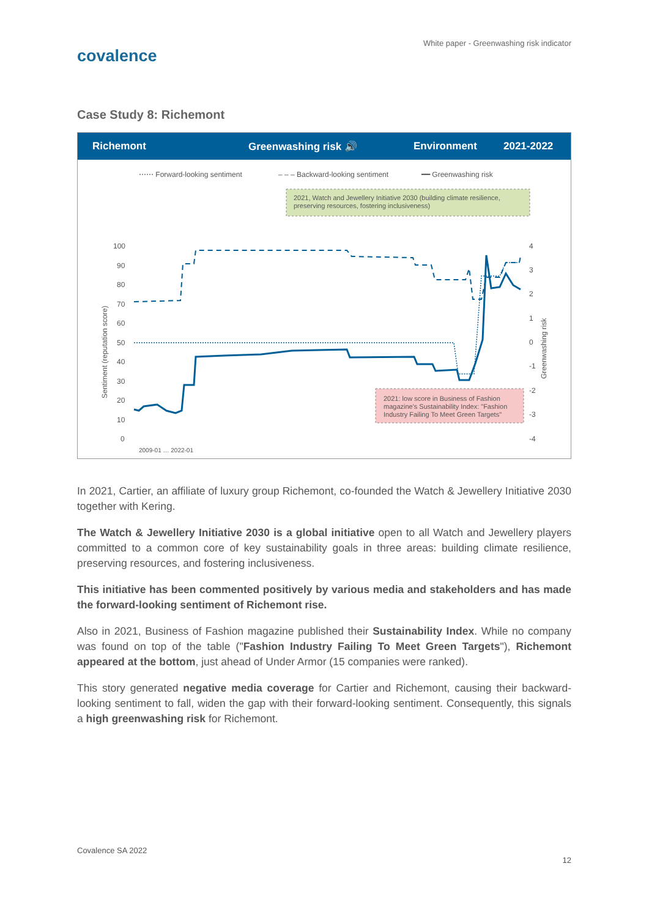White paper - Greenwashing risk indicator
covalence
Case Study 8: Richemont
Richemont Greenwashing risk 🔊 Environment 2021-2022
⋯⋯ Forward-looking sentiment
– – – Backward-looking sentiment
━━ Greenwashing risk
2021, Watch and Jewellery Initiative 2030 (building climate resilience,
preserving resources, fostering inclusiveness)
100
90
80
70
60
50
40
30
20
10
0
Sentiment (reputation score)
Greenwashing risk
4
3
2
1
0
-1
-2
-3
-4
2021: low score in Business of Fashion
magazine's Sustainability Index: "Fashion
Industry Failing To Meet Green Targets"
2009-01 … 2022-01
In 2021, Cartier, an affiliate of luxury group Richemont, co-founded the Watch & Jewellery Initiative 2030 together with Kering.
The Watch & Jewellery Initiative 2030 is a global initiative open to all Watch and Jewellery players committed to a common core of key sustainability goals in three areas: building climate resilience, preserving resources, and fostering inclusiveness.
This initiative has been commented positively by various media and stakeholders and has made the forward-looking sentiment of Richemont rise.
Also in 2021, Business of Fashion magazine published their Sustainability Index. While no company was found on top of the table ("Fashion Industry Failing To Meet Green Targets"), Richemont appeared at the bottom, just ahead of Under Armor (15 companies were ranked).
This story generated negative media coverage for Cartier and Richemont, causing their backward-looking sentiment to fall, widen the gap with their forward-looking sentiment. Consequently, this signals a high greenwashing risk for Richemont.
Covalence SA 2022
12